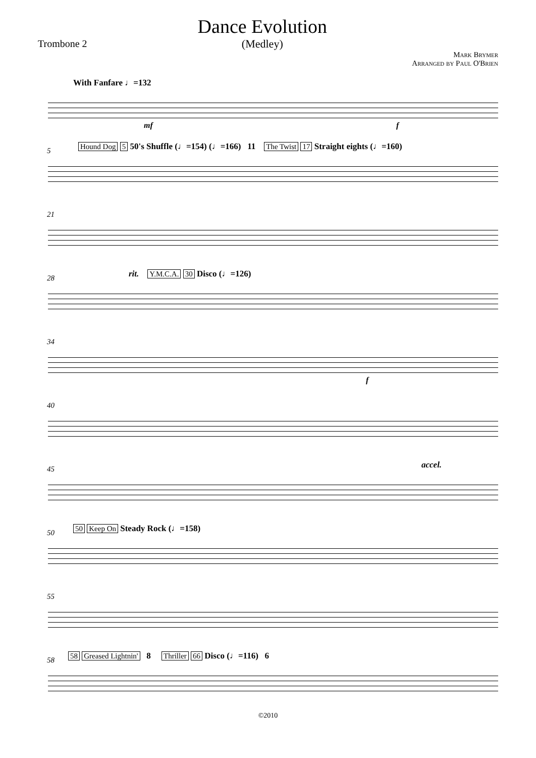Trombone 2
Dance Evolution
(Medley)
Mark Brymer
Arranged by Paul O'Brien
With Fanfare ♩=132
mf f
5
Hound Dog 5 50's Shuffle (♩=154) (♩=166) 11 The Twist 17 Straight eights (♩=160)
21
28
rit. Y.M.C.A. 30 Disco (♩=126)
34
f
40
45
accel.
50
50 Keep On Steady Rock (♩=158)
55
58
58 Greased Lightnin' 8 Thriller 66 Disco (♩=116) 6
©2010